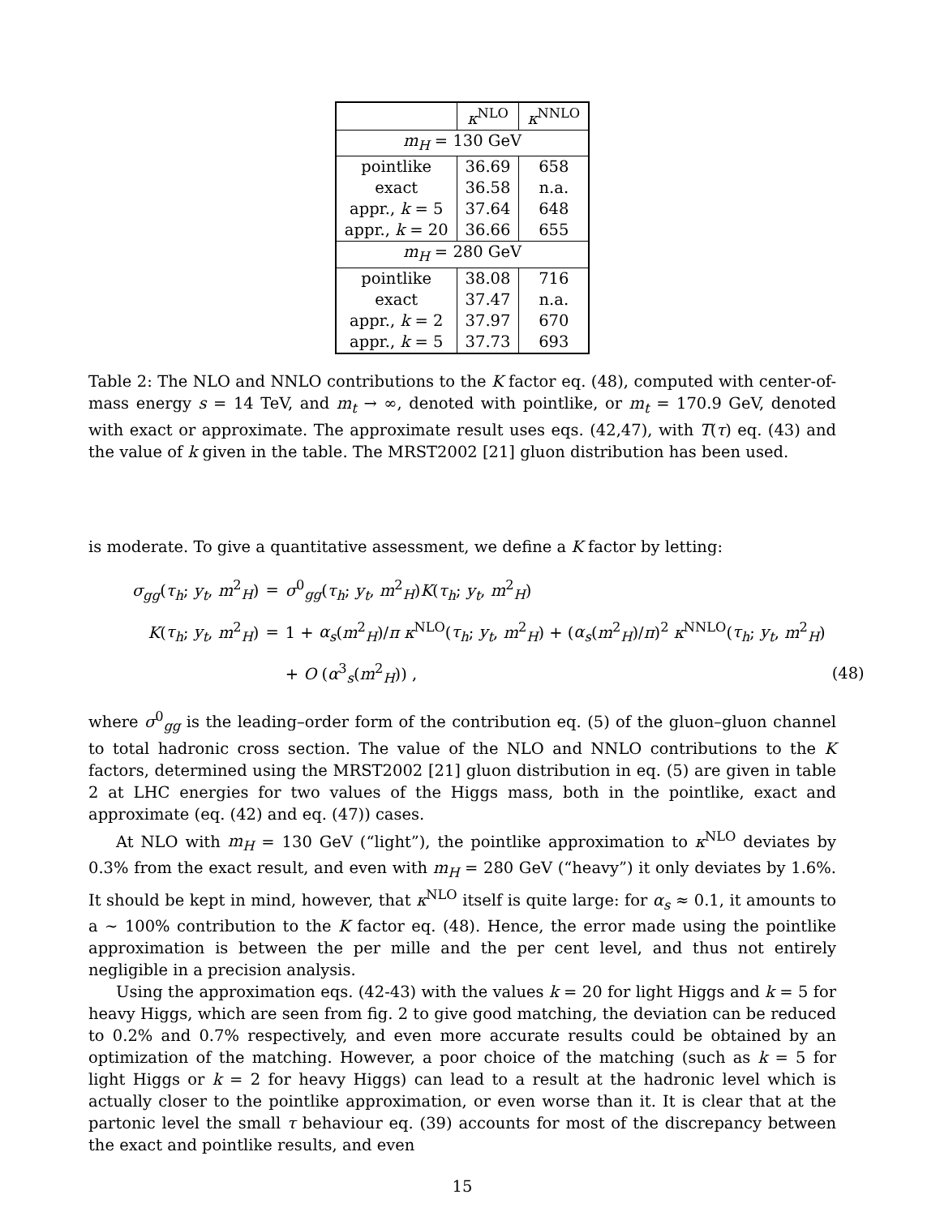| | κ<sup>NLO</sup> | κ<sup>NNLO</sup> |
| --- | --- | --- |
| m<sub>H</sub> = 130 GeV | | |
| pointlike | 36.69 | 658 |
| exact | 36.58 | n.a. |
| appr., k = 5 | 37.64 | 648 |
| appr., k = 20 | 36.66 | 655 |
| m<sub>H</sub> = 280 GeV | | |
| pointlike | 38.08 | 716 |
| exact | 37.47 | n.a. |
| appr., k = 2 | 37.97 | 670 |
| appr., k = 5 | 37.73 | 693 |
Table 2: The NLO and NNLO contributions to the K factor eq. (48), computed with center-of-mass energy s = 14 TeV, and m<sub>t</sub> → ∞, denoted with pointlike, or m<sub>t</sub> = 170.9 GeV, denoted with exact or approximate. The approximate result uses eqs. (42,47), with T(τ) eq. (43) and the value of k given in the table. The MRST2002 [21] gluon distribution has been used.
is moderate. To give a quantitative assessment, we define a K factor by letting:
| σ<sub>gg</sub> ( τ<sub>h</sub> ; y<sub>t</sub> , m<sup>2</sup><sub>H</sub>) | = | σ<sup>0</sup><sub>gg</sub>( τ<sub>h</sub> ; y<sub>t</sub> , m<sup>2</sup><sub>H</sub>) K ( τ<sub>h</sub> ; y<sub>t</sub> , m<sup>2</sup><sub>H</sub>) | |
| K ( τ<sub>h</sub> ; y<sub>t</sub> , m<sup>2</sup><sub>H</sub>) | = | 1 + α<sub>s</sub> ( m<sup>2</sup><sub>H</sub>)/ π κ<sup>NLO</sup>( τ<sub>h</sub> ; y<sub>t</sub> , m<sup>2</sup><sub>H</sub>) + ( α<sub>s</sub> ( m<sup>2</sup><sub>H</sub>)/ π )<sup>2</sup> κ<sup>NNLO</sup>( τ<sub>h</sub> ; y<sub>t</sub> , m<sup>2</sup><sub>H</sub>) | |
| | | + O ( α<sup>3</sup><sub>s</sub>( m<sup>2</sup><sub>H</sub>)) , | (48) |
where σ<sup>0</sup><sub>gg</sub> is the leading–order form of the contribution eq. (5) of the gluon–gluon channel to total hadronic cross section. The value of the NLO and NNLO contributions to the K factors, determined using the MRST2002 [21] gluon distribution in eq. (5) are given in table 2 at LHC energies for two values of the Higgs mass, both in the pointlike, exact and approximate (eq. (42) and eq. (47)) cases.
At NLO with m<sub>H</sub> = 130 GeV (“light”), the pointlike approximation to κ<sup>NLO</sup> deviates by 0.3% from the exact result, and even with m<sub>H</sub> = 280 GeV (“heavy”) it only deviates by 1.6%. It should be kept in mind, however, that κ<sup>NLO</sup> itself is quite large: for α<sub>s</sub> ≈ 0.1, it amounts to a ∼ 100% contribution to the K factor eq. (48). Hence, the error made using the pointlike approximation is between the per mille and the per cent level, and thus not entirely negligible in a precision analysis.
Using the approximation eqs. (42-43) with the values k = 20 for light Higgs and k = 5 for heavy Higgs, which are seen from fig. 2 to give good matching, the deviation can be reduced to 0.2% and 0.7% respectively, and even more accurate results could be obtained by an optimization of the matching. However, a poor choice of the matching (such as k = 5 for light Higgs or k = 2 for heavy Higgs) can lead to a result at the hadronic level which is actually closer to the pointlike approximation, or even worse than it. It is clear that at the partonic level the small τ behaviour eq. (39) accounts for most of the discrepancy between the exact and pointlike results, and even
15